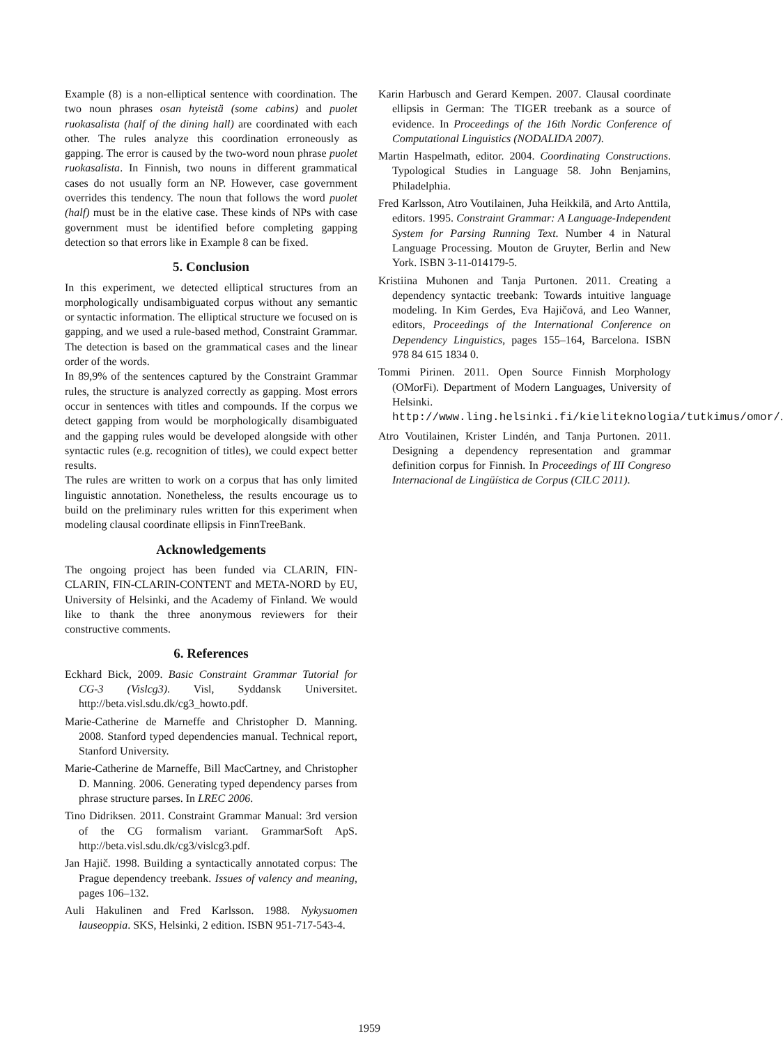Example (8) is a non-elliptical sentence with coordination. The two noun phrases osan hyteistä (some cabins) and puolet ruokasalista (half of the dining hall) are coordinated with each other. The rules analyze this coordination erroneously as gapping. The error is caused by the two-word noun phrase puolet ruokasalista. In Finnish, two nouns in different grammatical cases do not usually form an NP. However, case government overrides this tendency. The noun that follows the word puolet (half) must be in the elative case. These kinds of NPs with case government must be identified before completing gapping detection so that errors like in Example 8 can be fixed.
5. Conclusion
In this experiment, we detected elliptical structures from an morphologically undisambiguated corpus without any semantic or syntactic information. The elliptical structure we focused on is gapping, and we used a rule-based method, Constraint Grammar. The detection is based on the grammatical cases and the linear order of the words.
In 89,9% of the sentences captured by the Constraint Grammar rules, the structure is analyzed correctly as gapping. Most errors occur in sentences with titles and compounds. If the corpus we detect gapping from would be morphologically disambiguated and the gapping rules would be developed alongside with other syntactic rules (e.g. recognition of titles), we could expect better results.
The rules are written to work on a corpus that has only limited linguistic annotation. Nonetheless, the results encourage us to build on the preliminary rules written for this experiment when modeling clausal coordinate ellipsis in FinnTreeBank.
Acknowledgements
The ongoing project has been funded via CLARIN, FIN-CLARIN, FIN-CLARIN-CONTENT and META-NORD by EU, University of Helsinki, and the Academy of Finland. We would like to thank the three anonymous reviewers for their constructive comments.
6. References
Eckhard Bick, 2009. Basic Constraint Grammar Tutorial for CG-3 (Vislcg3). Visl, Syddansk Universitet. http://beta.visl.sdu.dk/cg3_howto.pdf.
Marie-Catherine de Marneffe and Christopher D. Manning. 2008. Stanford typed dependencies manual. Technical report, Stanford University.
Marie-Catherine de Marneffe, Bill MacCartney, and Christopher D. Manning. 2006. Generating typed dependency parses from phrase structure parses. In LREC 2006.
Tino Didriksen. 2011. Constraint Grammar Manual: 3rd version of the CG formalism variant. GrammarSoft ApS. http://beta.visl.sdu.dk/cg3/vislcg3.pdf.
Jan Hajič. 1998. Building a syntactically annotated corpus: The Prague dependency treebank. Issues of valency and meaning, pages 106–132.
Auli Hakulinen and Fred Karlsson. 1988. Nykysuomen lauseoppia. SKS, Helsinki, 2 edition. ISBN 951-717-543-4.
Karin Harbusch and Gerard Kempen. 2007. Clausal coordinate ellipsis in German: The TIGER treebank as a source of evidence. In Proceedings of the 16th Nordic Conference of Computational Linguistics (NODALIDA 2007).
Martin Haspelmath, editor. 2004. Coordinating Constructions. Typological Studies in Language 58. John Benjamins, Philadelphia.
Fred Karlsson, Atro Voutilainen, Juha Heikkilä, and Arto Anttila, editors. 1995. Constraint Grammar: A Language-Independent System for Parsing Running Text. Number 4 in Natural Language Processing. Mouton de Gruyter, Berlin and New York. ISBN 3-11-014179-5.
Kristiina Muhonen and Tanja Purtonen. 2011. Creating a dependency syntactic treebank: Towards intuitive language modeling. In Kim Gerdes, Eva Hajičová, and Leo Wanner, editors, Proceedings of the International Conference on Dependency Linguistics, pages 155–164, Barcelona. ISBN 978 84 615 1834 0.
Tommi Pirinen. 2011. Open Source Finnish Morphology (OMorFi). Department of Modern Languages, University of Helsinki. http://www.ling.helsinki.fi/kieliteknologia/tutkimus/omor/.
Atro Voutilainen, Krister Lindén, and Tanja Purtonen. 2011. Designing a dependency representation and grammar definition corpus for Finnish. In Proceedings of III Congreso Internacional de Lingüística de Corpus (CILC 2011).
1959